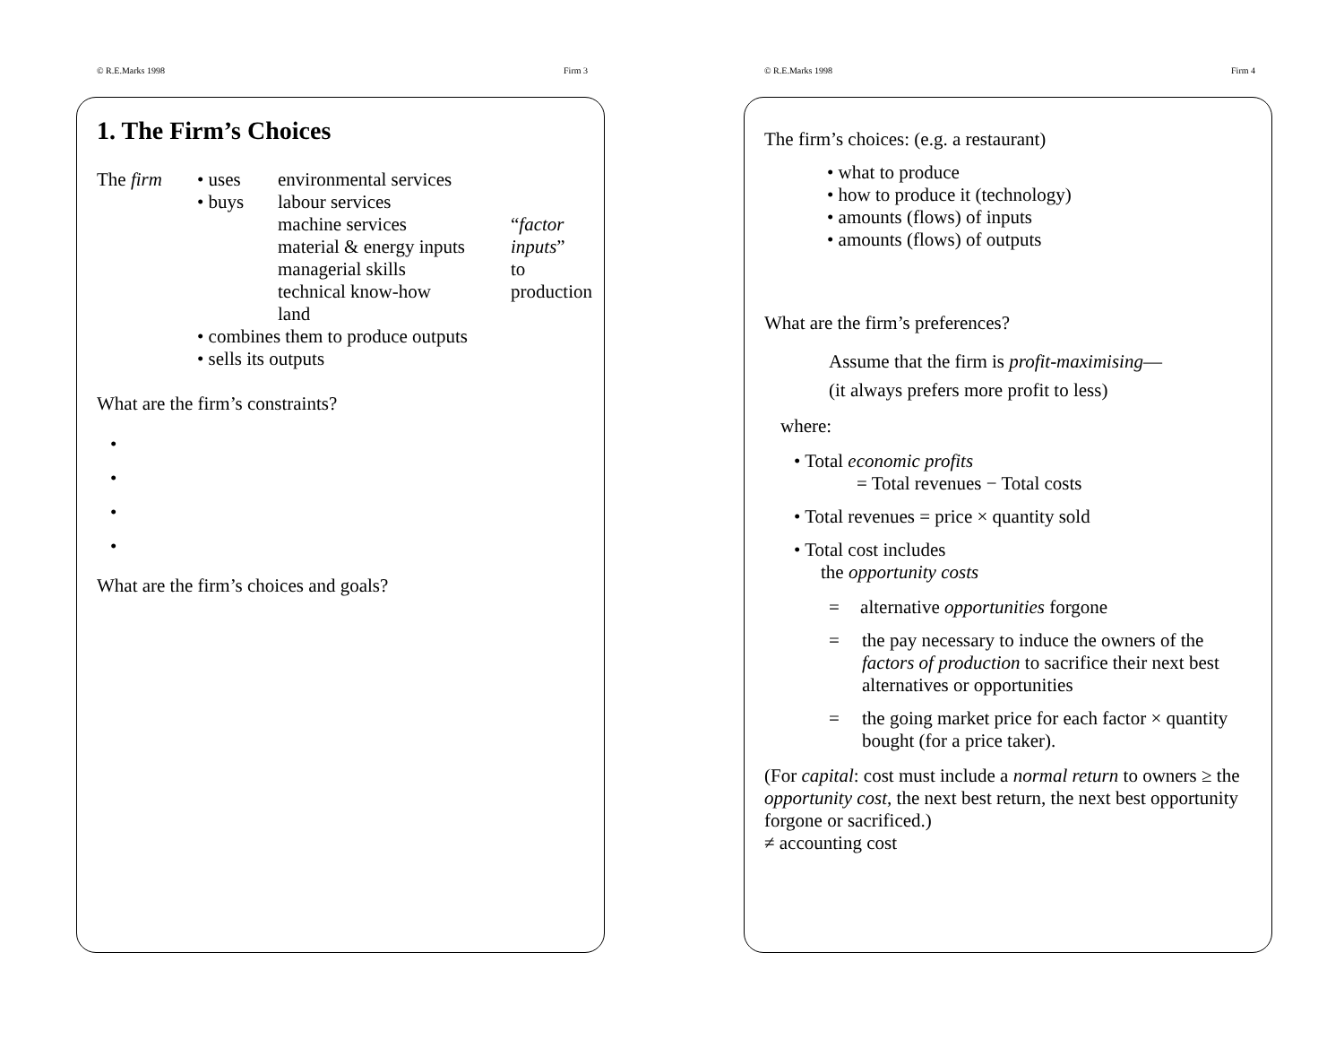© R.E.Marks 1998 Firm 3
1. The Firm’s Choices
| The firm | • uses | environmental services | |
| | • buys | labour services | |
| | | machine services | “ factor |
| | | material & energy inputs | inputs ” |
| | | managerial skills | to |
| | | technical know-how | production |
| | | land | |
| | • combines them to produce outputs | | |
| | • sells its outputs | | |
What are the firm’s constraints?
•
•
•
•
What are the firm’s choices and goals?
© R.E.Marks 1998 Firm 4
The firm’s choices: (e.g. a restaurant)
• what to produce
• how to produce it (technology)
• amounts (flows) of inputs
• amounts (flows) of outputs
What are the firm’s preferences?
Assume that the firm is profit-maximising—
(it always prefers more profit to less)
where:
• Total economic profits
= Total revenues − Total costs
• Total revenues = price × quantity sold
• Total cost includes
the opportunity costs
= alternative opportunities forgone
= the pay necessary to induce the owners of the factors of production to sacrifice their next best alternatives or opportunities
= the going market price for each factor × quantity bought (for a price taker).
(For capital: cost must include a normal return to owners ≥ the opportunity cost, the next best return, the next best opportunity forgone or sacrificed.)
≠ accounting cost